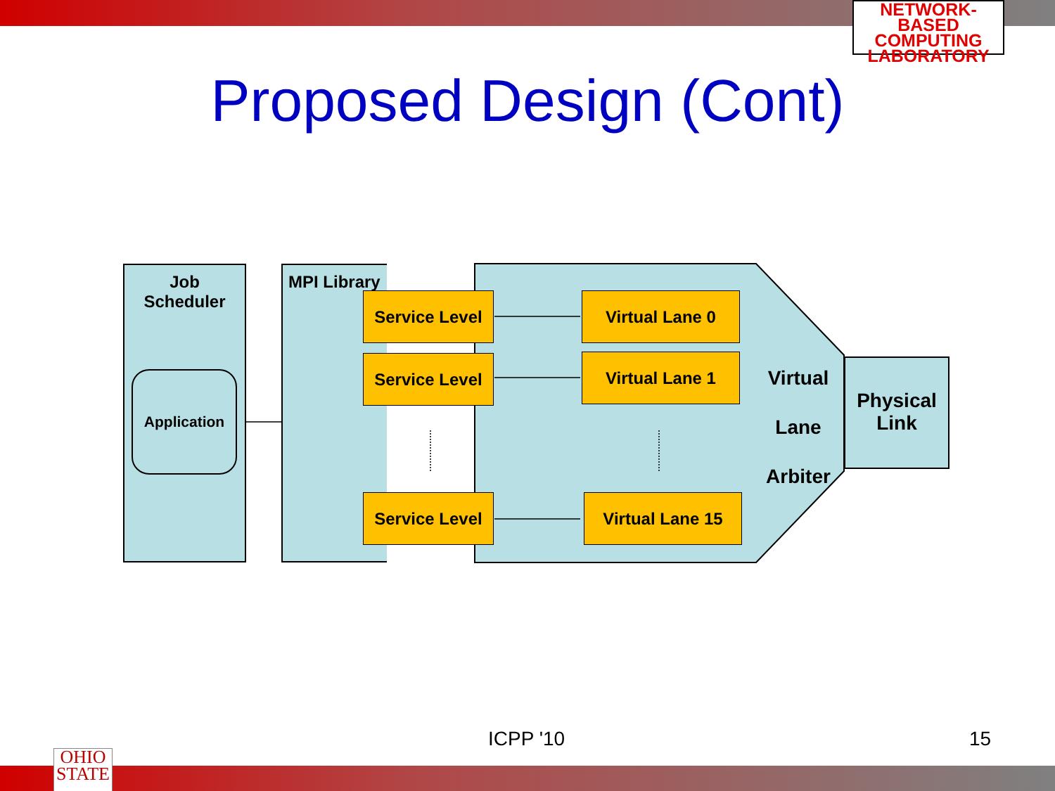NETWORK-BASED
COMPUTING
LABORATORY
Proposed Design (Cont)
Job
Scheduler
Application
MPI Library
Service Level
Service Level
Service Level
Virtual Lane 0
Virtual Lane 1
Virtual Lane 15
Virtual
Lane
Arbiter
Physical
Link
ICPP '10 15
OHIO
STATE